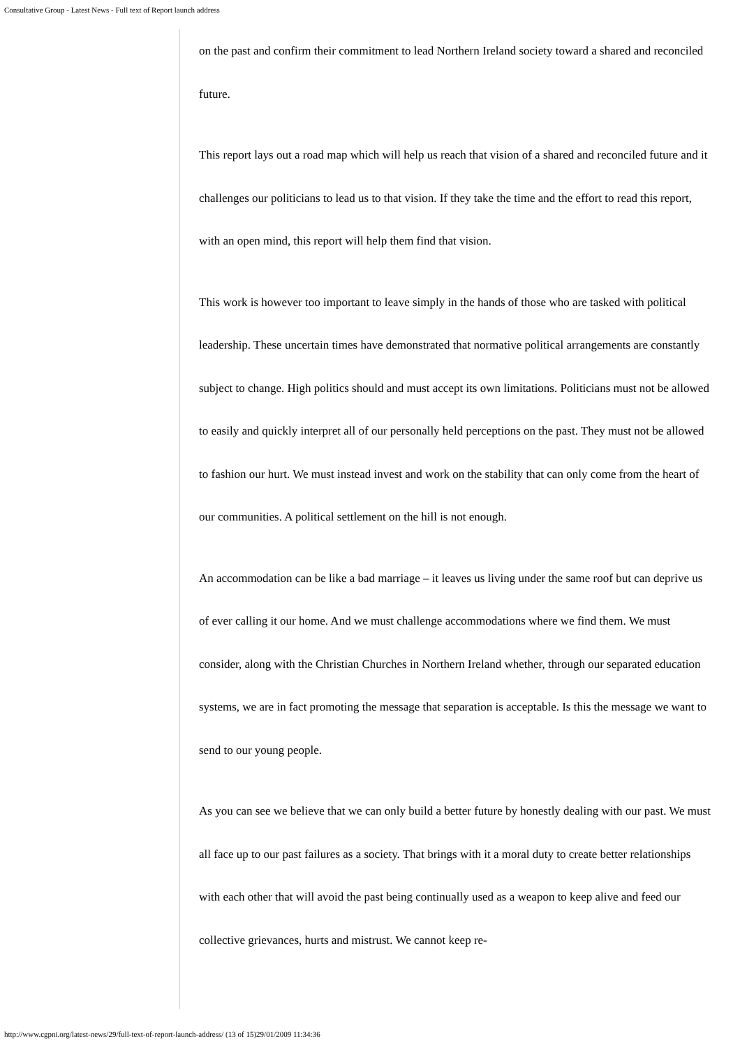Consultative Group - Latest News - Full text of Report launch address
on the past and confirm their commitment to lead Northern Ireland society toward a shared and reconciled future.
This report lays out a road map which will help us reach that vision of a shared and reconciled future and it challenges our politicians to lead us to that vision. If they take the time and the effort to read this report, with an open mind, this report will help them find that vision.
This work is however too important to leave simply in the hands of those who are tasked with political leadership. These uncertain times have demonstrated that normative political arrangements are constantly subject to change. High politics should and must accept its own limitations. Politicians must not be allowed to easily and quickly interpret all of our personally held perceptions on the past. They must not be allowed to fashion our hurt. We must instead invest and work on the stability that can only come from the heart of our communities. A political settlement on the hill is not enough.
An accommodation can be like a bad marriage – it leaves us living under the same roof but can deprive us of ever calling it our home. And we must challenge accommodations where we find them. We must consider, along with the Christian Churches in Northern Ireland whether, through our separated education systems, we are in fact promoting the message that separation is acceptable. Is this the message we want to send to our young people.
As you can see we believe that we can only build a better future by honestly dealing with our past. We must all face up to our past failures as a society. That brings with it a moral duty to create better relationships with each other that will avoid the past being continually used as a weapon to keep alive and feed our collective grievances, hurts and mistrust. We cannot keep re-
http://www.cgpni.org/latest-news/29/full-text-of-report-launch-address/ (13 of 15)29/01/2009 11:34:36